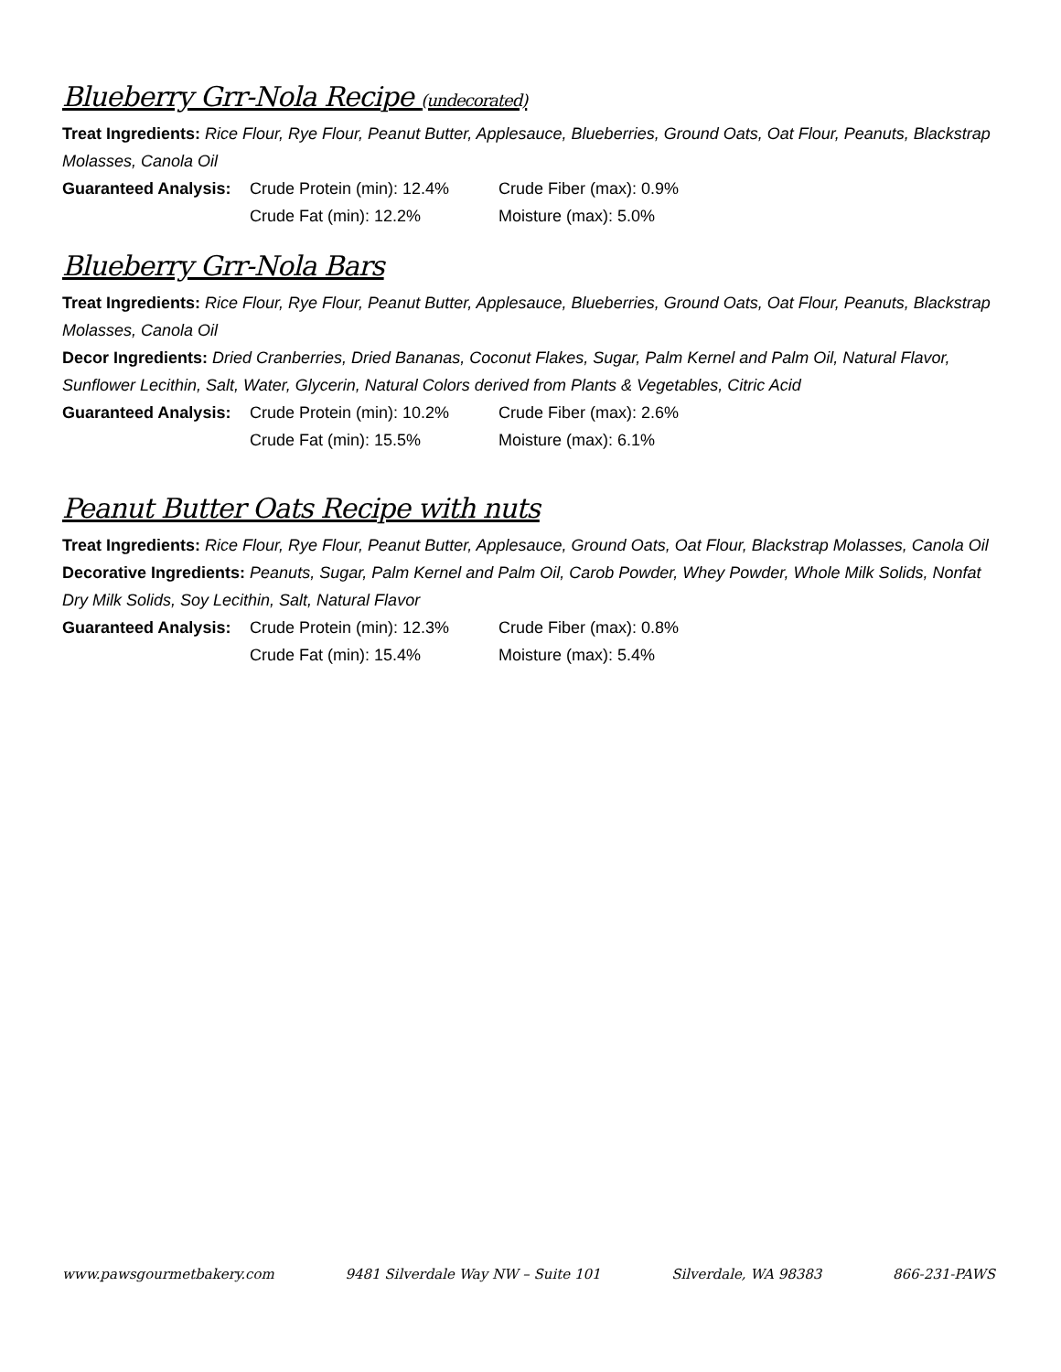Blueberry Grr-Nola Recipe (undecorated)
Treat Ingredients: Rice Flour, Rye Flour, Peanut Butter, Applesauce, Blueberries, Ground Oats, Oat Flour, Peanuts, Blackstrap Molasses, Canola Oil
Guaranteed Analysis: Crude Protein (min): 12.4% Crude Fiber (max): 0.9% Crude Fat (min): 12.2% Moisture (max): 5.0%
Blueberry Grr-Nola Bars
Treat Ingredients: Rice Flour, Rye Flour, Peanut Butter, Applesauce, Blueberries, Ground Oats, Oat Flour, Peanuts, Blackstrap Molasses, Canola Oil
Decor Ingredients: Dried Cranberries, Dried Bananas, Coconut Flakes, Sugar, Palm Kernel and Palm Oil, Natural Flavor, Sunflower Lecithin, Salt, Water, Glycerin, Natural Colors derived from Plants & Vegetables, Citric Acid
Guaranteed Analysis: Crude Protein (min): 10.2% Crude Fiber (max): 2.6% Crude Fat (min): 15.5% Moisture (max): 6.1%
Peanut Butter Oats Recipe with nuts
Treat Ingredients: Rice Flour, Rye Flour, Peanut Butter, Applesauce, Ground Oats, Oat Flour, Blackstrap Molasses, Canola Oil
Decorative Ingredients: Peanuts, Sugar, Palm Kernel and Palm Oil, Carob Powder, Whey Powder, Whole Milk Solids, Nonfat Dry Milk Solids, Soy Lecithin, Salt, Natural Flavor
Guaranteed Analysis: Crude Protein (min): 12.3% Crude Fiber (max): 0.8% Crude Fat (min): 15.4% Moisture (max): 5.4%
www.pawsgourmetbakery.com 9481 Silverdale Way NW – Suite 101 Silverdale, WA 98383 866-231-PAWS